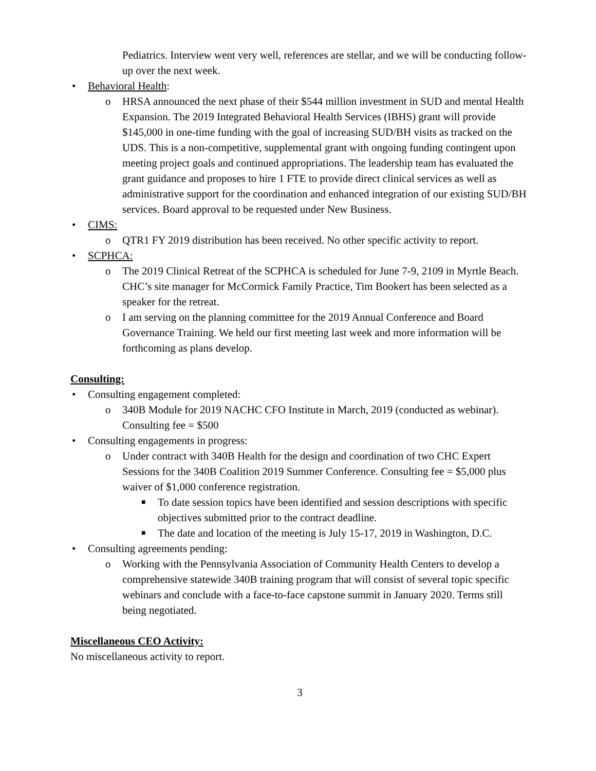Pediatrics. Interview went very well, references are stellar, and we will be conducting follow-up over the next week.
• Behavioral Health:
o HRSA announced the next phase of their $544 million investment in SUD and mental Health Expansion. The 2019 Integrated Behavioral Health Services (IBHS) grant will provide $145,000 in one-time funding with the goal of increasing SUD/BH visits as tracked on the UDS. This is a non-competitive, supplemental grant with ongoing funding contingent upon meeting project goals and continued appropriations. The leadership team has evaluated the grant guidance and proposes to hire 1 FTE to provide direct clinical services as well as administrative support for the coordination and enhanced integration of our existing SUD/BH services. Board approval to be requested under New Business.
• CIMS:
o QTR1 FY 2019 distribution has been received. No other specific activity to report.
• SCPHCA:
o The 2019 Clinical Retreat of the SCPHCA is scheduled for June 7-9, 2109 in Myrtle Beach. CHC’s site manager for McCormick Family Practice, Tim Bookert has been selected as a speaker for the retreat.
o I am serving on the planning committee for the 2019 Annual Conference and Board Governance Training. We held our first meeting last week and more information will be forthcoming as plans develop.
Consulting:
• Consulting engagement completed:
o 340B Module for 2019 NACHC CFO Institute in March, 2019 (conducted as webinar). Consulting fee = $500
• Consulting engagements in progress:
o Under contract with 340B Health for the design and coordination of two CHC Expert Sessions for the 340B Coalition 2019 Summer Conference. Consulting fee = $5,000 plus waiver of $1,000 conference registration.
■ To date session topics have been identified and session descriptions with specific objectives submitted prior to the contract deadline.
■ The date and location of the meeting is July 15-17, 2019 in Washington, D.C.
• Consulting agreements pending:
o Working with the Pennsylvania Association of Community Health Centers to develop a comprehensive statewide 340B training program that will consist of several topic specific webinars and conclude with a face-to-face capstone summit in January 2020. Terms still being negotiated.
Miscellaneous CEO Activity:
No miscellaneous activity to report.
3